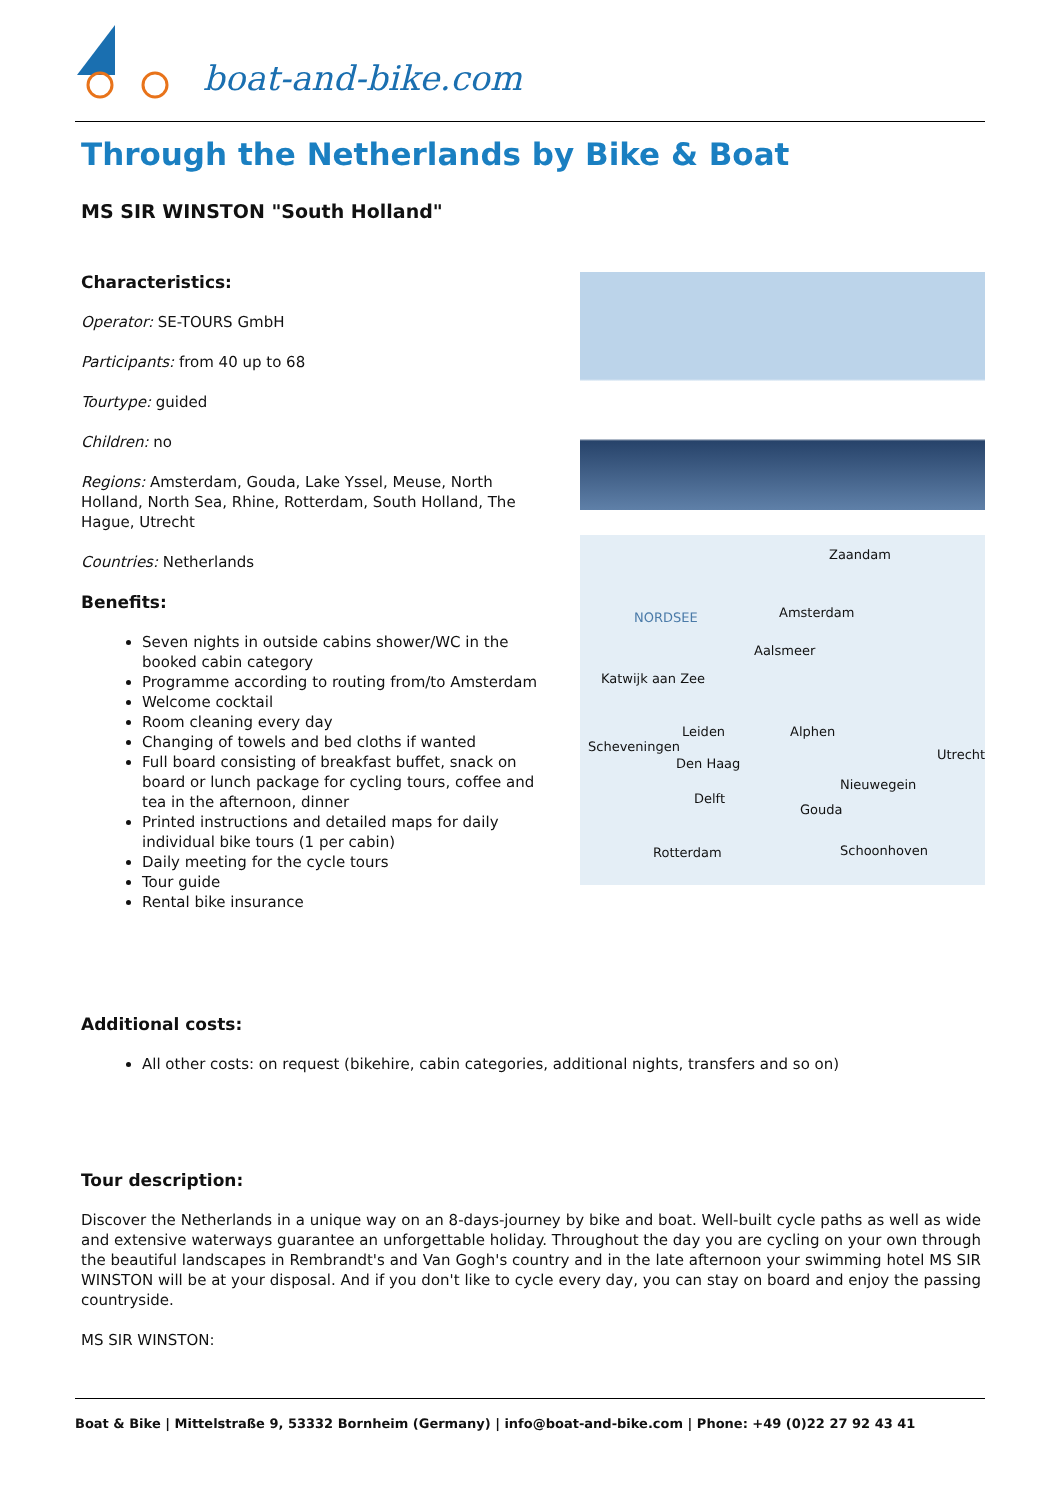boat-and-bike.com
Through the Netherlands by Bike & Boat
MS SIR WINSTON "South Holland"
NORDSEE
Zaandam
Amsterdam
Aalsmeer
Katwijk aan Zee
Leiden Alphen
Scheveningen
Utrecht
Den Haag
Nieuwegein
Delft
Gouda
Rotterdam Schoonhoven
Characteristics:
Operator: SE-TOURS GmbH
Participants: from 40 up to 68
Tourtype: guided
Children: no
Regions: Amsterdam, Gouda, Lake Yssel, Meuse, North Holland, North Sea, Rhine, Rotterdam, South Holland, The Hague, Utrecht
Countries: Netherlands
Benefits:
Seven nights in outside cabins shower/WC in the booked cabin category
Programme according to routing from/to Amsterdam
Welcome cocktail
Room cleaning every day
Changing of towels and bed cloths if wanted
Full board consisting of breakfast buffet, snack on board or lunch package for cycling tours, coffee and tea in the afternoon, dinner
Printed instructions and detailed maps for daily individual bike tours (1 per cabin)
Daily meeting for the cycle tours
Tour guide
Rental bike insurance
Additional costs:
All other costs: on request (bikehire, cabin categories, additional nights, transfers and so on)
Tour description:
Discover the Netherlands in a unique way on an 8-days-journey by bike and boat. Well-built cycle paths as well as wide and extensive waterways guarantee an unforgettable holiday. Throughout the day you are cycling on your own through the beautiful landscapes in Rembrandt's and Van Gogh's country and in the late afternoon your swimming hotel MS SIR WINSTON will be at your disposal. And if you don't like to cycle every day, you can stay on board and enjoy the passing countryside.
MS SIR WINSTON:
Boat & Bike | Mittelstraße 9, 53332 Bornheim (Germany) | info@boat-and-bike.com | Phone: +49 (0)22 27 92 43 41